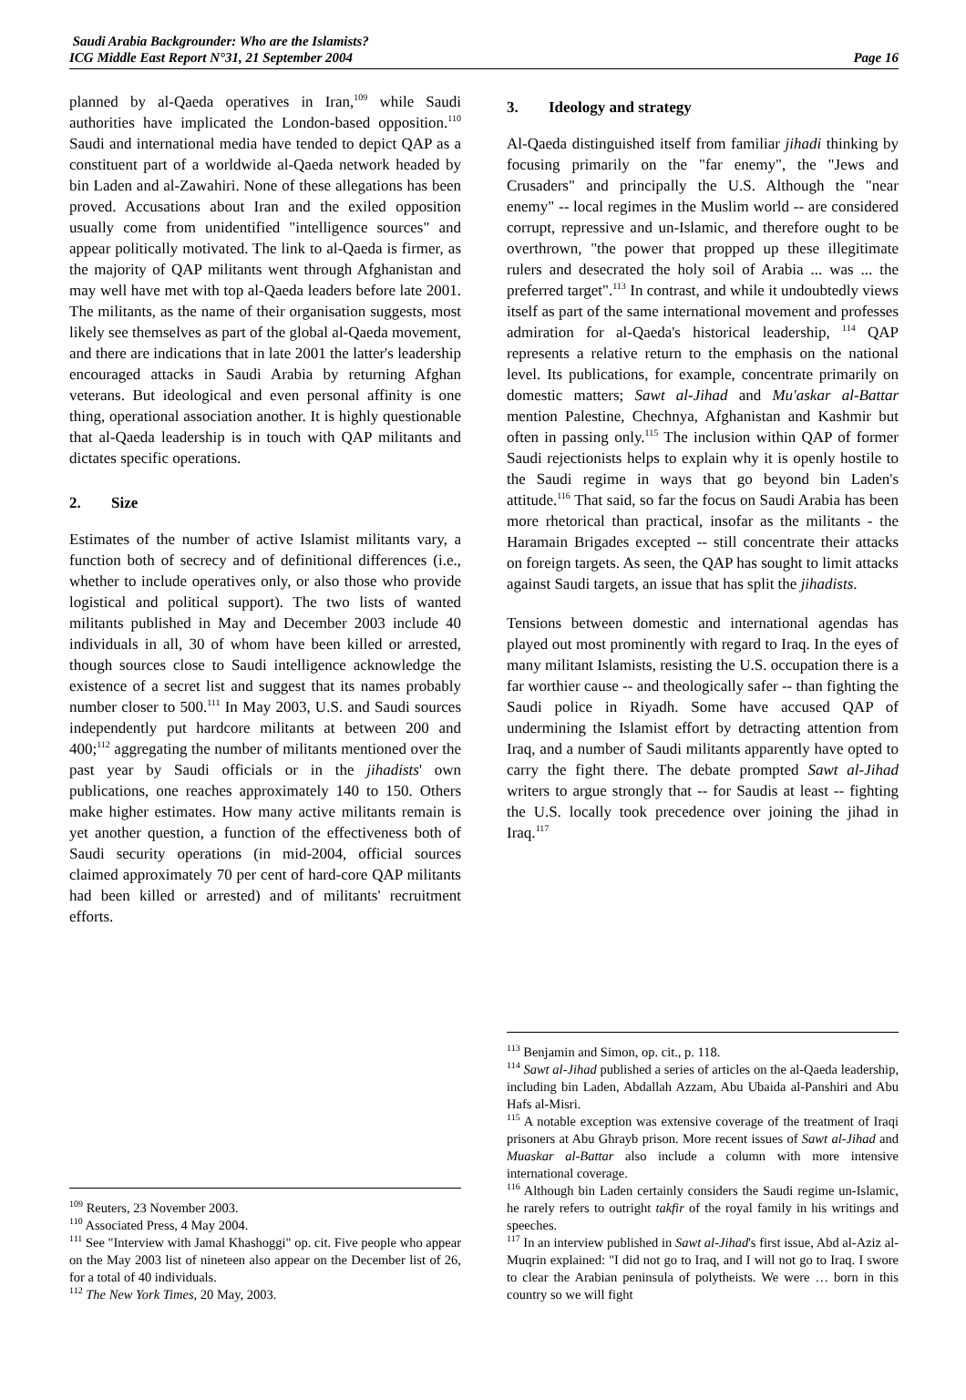Saudi Arabia Backgrounder: Who are the Islamists?
ICG Middle East Report N°31, 21 September 2004
Page 16
planned by al-Qaeda operatives in Iran,<sup>109</sup> while Saudi authorities have implicated the London-based opposition.<sup>110</sup> Saudi and international media have tended to depict QAP as a constituent part of a worldwide al-Qaeda network headed by bin Laden and al-Zawahiri. None of these allegations has been proved. Accusations about Iran and the exiled opposition usually come from unidentified "intelligence sources" and appear politically motivated. The link to al-Qaeda is firmer, as the majority of QAP militants went through Afghanistan and may well have met with top al-Qaeda leaders before late 2001. The militants, as the name of their organisation suggests, most likely see themselves as part of the global al-Qaeda movement, and there are indications that in late 2001 the latter's leadership encouraged attacks in Saudi Arabia by returning Afghan veterans. But ideological and even personal affinity is one thing, operational association another. It is highly questionable that al-Qaeda leadership is in touch with QAP militants and dictates specific operations.
2. Size
Estimates of the number of active Islamist militants vary, a function both of secrecy and of definitional differences (i.e., whether to include operatives only, or also those who provide logistical and political support). The two lists of wanted militants published in May and December 2003 include 40 individuals in all, 30 of whom have been killed or arrested, though sources close to Saudi intelligence acknowledge the existence of a secret list and suggest that its names probably number closer to 500.<sup>111</sup> In May 2003, U.S. and Saudi sources independently put hardcore militants at between 200 and 400;<sup>112</sup> aggregating the number of militants mentioned over the past year by Saudi officials or in the jihadists' own publications, one reaches approximately 140 to 150. Others make higher estimates. How many active militants remain is yet another question, a function of the effectiveness both of Saudi security operations (in mid-2004, official sources claimed approximately 70 per cent of hard-core QAP militants had been killed or arrested) and of militants' recruitment efforts.
<sup>109</sup> Reuters, 23 November 2003.
<sup>110</sup> Associated Press, 4 May 2004.
<sup>111</sup> See "Interview with Jamal Khashoggi" op. cit. Five people who appear on the May 2003 list of nineteen also appear on the December list of 26, for a total of 40 individuals.
<sup>112</sup> The New York Times, 20 May, 2003.
3. Ideology and strategy
Al-Qaeda distinguished itself from familiar jihadi thinking by focusing primarily on the "far enemy", the "Jews and Crusaders" and principally the U.S. Although the "near enemy" -- local regimes in the Muslim world -- are considered corrupt, repressive and un-Islamic, and therefore ought to be overthrown, "the power that propped up these illegitimate rulers and desecrated the holy soil of Arabia ... was ... the preferred target".<sup>113</sup> In contrast, and while it undoubtedly views itself as part of the same international movement and professes admiration for al-Qaeda's historical leadership, <sup>114</sup> QAP represents a relative return to the emphasis on the national level. Its publications, for example, concentrate primarily on domestic matters; Sawt al-Jihad and Mu'askar al-Battar mention Palestine, Chechnya, Afghanistan and Kashmir but often in passing only.<sup>115</sup> The inclusion within QAP of former Saudi rejectionists helps to explain why it is openly hostile to the Saudi regime in ways that go beyond bin Laden's attitude.<sup>116</sup> That said, so far the focus on Saudi Arabia has been more rhetorical than practical, insofar as the militants - the Haramain Brigades excepted -- still concentrate their attacks on foreign targets. As seen, the QAP has sought to limit attacks against Saudi targets, an issue that has split the jihadists.
Tensions between domestic and international agendas has played out most prominently with regard to Iraq. In the eyes of many militant Islamists, resisting the U.S. occupation there is a far worthier cause -- and theologically safer -- than fighting the Saudi police in Riyadh. Some have accused QAP of undermining the Islamist effort by detracting attention from Iraq, and a number of Saudi militants apparently have opted to carry the fight there. The debate prompted Sawt al-Jihad writers to argue strongly that -- for Saudis at least -- fighting the U.S. locally took precedence over joining the jihad in Iraq.<sup>117</sup>
<sup>113</sup> Benjamin and Simon, op. cit., p. 118.
<sup>114</sup> Sawt al-Jihad published a series of articles on the al-Qaeda leadership, including bin Laden, Abdallah Azzam, Abu Ubaida al-Panshiri and Abu Hafs al-Misri.
<sup>115</sup> A notable exception was extensive coverage of the treatment of Iraqi prisoners at Abu Ghrayb prison. More recent issues of Sawt al-Jihad and Muaskar al-Battar also include a column with more intensive international coverage.
<sup>116</sup> Although bin Laden certainly considers the Saudi regime un-Islamic, he rarely refers to outright takfir of the royal family in his writings and speeches.
<sup>117</sup> In an interview published in Sawt al-Jihad's first issue, Abd al-Aziz al-Muqrin explained: "I did not go to Iraq, and I will not go to Iraq. I swore to clear the Arabian peninsula of polytheists. We were … born in this country so we will fight